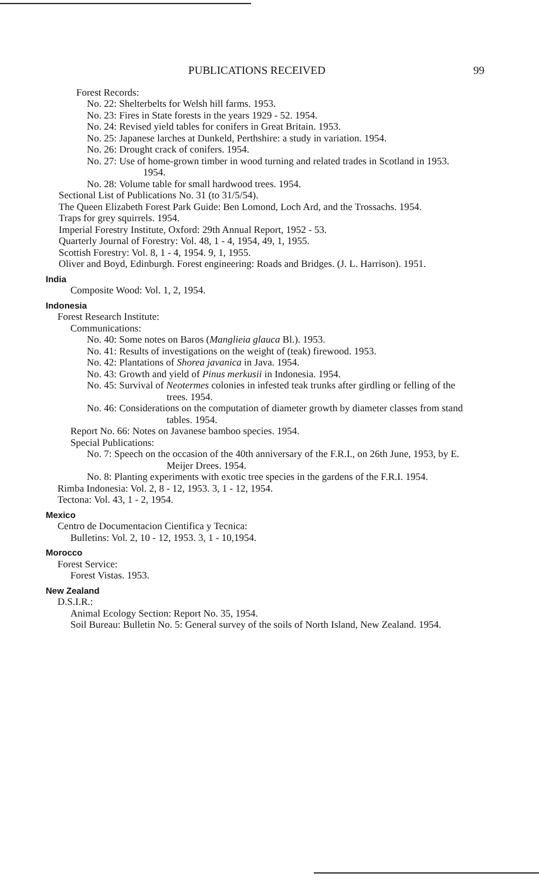PUBLICATIONS RECEIVED 99
Forest Records:
No. 22: Shelterbelts for Welsh hill farms. 1953.
No. 23: Fires in State forests in the years 1929 - 52. 1954.
No. 24: Revised yield tables for conifers in Great Britain. 1953.
No. 25: Japanese larches at Dunkeld, Perthshire: a study in variation. 1954.
No. 26: Drought crack of conifers. 1954.
No. 27: Use of home-grown timber in wood turning and related trades in Scotland in 1953. 1954.
No. 28: Volume table for small hardwood trees. 1954.
Sectional List of Publications No. 31 (to 31/5/54).
The Queen Elizabeth Forest Park Guide: Ben Lomond, Loch Ard, and the Trossachs. 1954.
Traps for grey squirrels. 1954.
Imperial Forestry Institute, Oxford: 29th Annual Report, 1952 - 53.
Quarterly Journal of Forestry: Vol. 48, 1 - 4, 1954, 49, 1, 1955.
Scottish Forestry: Vol. 8, 1 - 4, 1954. 9, 1, 1955.
Oliver and Boyd, Edinburgh. Forest engineering: Roads and Bridges. (J. L. Harrison). 1951.
India
Composite Wood: Vol. 1, 2, 1954.
Indonesia
Forest Research Institute:
Communications:
No. 40: Some notes on Baros (Manglieia glauca Bl.). 1953.
No. 41: Results of investigations on the weight of (teak) firewood. 1953.
No. 42: Plantations of Shorea javanica in Java. 1954.
No. 43: Growth and yield of Pinus merkusii in Indonesia. 1954.
No. 45: Survival of Neotermes colonies in infested teak trunks after girdling or felling of the trees. 1954.
No. 46: Considerations on the computation of diameter growth by diameter classes from stand tables. 1954.
Report No. 66: Notes on Javanese bamboo species. 1954.
Special Publications:
No. 7: Speech on the occasion of the 40th anniversary of the F.R.I., on 26th June, 1953, by E. Meijer Drees. 1954.
No. 8: Planting experiments with exotic tree species in the gardens of the F.R.I. 1954.
Rimba Indonesia: Vol. 2, 8 - 12, 1953. 3, 1 - 12, 1954.
Tectona: Vol. 43, 1 - 2, 1954.
Mexico
Centro de Documentacion Cientifica y Tecnica:
Bulletins: Vol. 2, 10 - 12, 1953. 3, 1 - 10,1954.
Morocco
Forest Service:
Forest Vistas. 1953.
New Zealand
D.S.I.R.:
Animal Ecology Section: Report No. 35, 1954.
Soil Bureau: Bulletin No. 5: General survey of the soils of North Island, New Zealand. 1954.